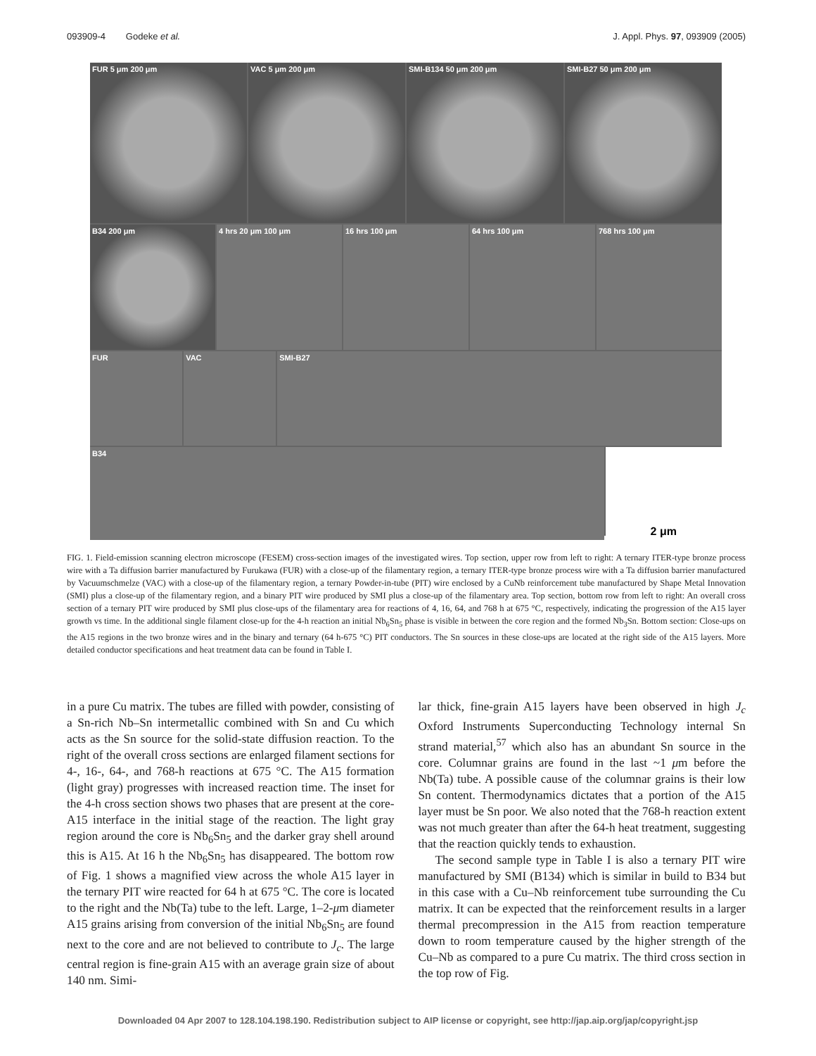093909-4 Godeke et al. J. Appl. Phys. 97, 093909 (2005)
FUR 5 μm 200 μm VAC 5 μm 200 μm SMI-B134 50 μm 200 μm SMI-B27 50 μm 200 μm
B34 200 μm 4 hrs 20 μm 100 μm 16 hrs 100 μm 64 hrs 100 μm 768 hrs 100 μm
FUR VAC SMI-B27
B34
2 μm
FIG. 1. Field-emission scanning electron microscope (FESEM) cross-section images of the investigated wires. Top section, upper row from left to right: A ternary ITER-type bronze process wire with a Ta diffusion barrier manufactured by Furukawa (FUR) with a close-up of the filamentary region, a ternary ITER-type bronze process wire with a Ta diffusion barrier manufactured by Vacuumschmelze (VAC) with a close-up of the filamentary region, a ternary Powder-in-tube (PIT) wire enclosed by a CuNb reinforcement tube manufactured by Shape Metal Innovation (SMI) plus a close-up of the filamentary region, and a binary PIT wire produced by SMI plus a close-up of the filamentary area. Top section, bottom row from left to right: An overall cross section of a ternary PIT wire produced by SMI plus close-ups of the filamentary area for reactions of 4, 16, 64, and 768 h at 675 °C, respectively, indicating the progression of the A15 layer growth vs time. In the additional single filament close-up for the 4-h reaction an initial Nb<sub>6</sub>Sn<sub>5</sub> phase is visible in between the core region and the formed Nb<sub>3</sub>Sn. Bottom section: Close-ups on the A15 regions in the two bronze wires and in the binary and ternary (64 h-675 °C) PIT conductors. The Sn sources in these close-ups are located at the right side of the A15 layers. More detailed conductor specifications and heat treatment data can be found in Table I.
in a pure Cu matrix. The tubes are filled with powder, consisting of a Sn-rich Nb–Sn intermetallic combined with Sn and Cu which acts as the Sn source for the solid-state diffusion reaction. To the right of the overall cross sections are enlarged filament sections for 4-, 16-, 64-, and 768-h reactions at 675 °C. The A15 formation (light gray) progresses with increased reaction time. The inset for the 4-h cross section shows two phases that are present at the core-A15 interface in the initial stage of the reaction. The light gray region around the core is Nb<sub>6</sub>Sn<sub>5</sub> and the darker gray shell around this is A15. At 16 h the Nb<sub>6</sub>Sn<sub>5</sub> has disappeared. The bottom row of Fig. 1 shows a magnified view across the whole A15 layer in the ternary PIT wire reacted for 64 h at 675 °C. The core is located to the right and the Nb(Ta) tube to the left. Large, 1–2-μm diameter A15 grains arising from conversion of the initial Nb<sub>6</sub>Sn<sub>5</sub> are found next to the core and are not believed to contribute to J<sub>c</sub>. The large central region is fine-grain A15 with an average grain size of about 140 nm. Simi-
lar thick, fine-grain A15 layers have been observed in high J<sub>c</sub> Oxford Instruments Superconducting Technology internal Sn strand material,<sup>57</sup> which also has an abundant Sn source in the core. Columnar grains are found in the last ~1 μm before the Nb(Ta) tube. A possible cause of the columnar grains is their low Sn content. Thermodynamics dictates that a portion of the A15 layer must be Sn poor. We also noted that the 768-h reaction extent was not much greater than after the 64-h heat treatment, suggesting that the reaction quickly tends to exhaustion.
The second sample type in Table I is also a ternary PIT wire manufactured by SMI (B134) which is similar in build to B34 but in this case with a Cu–Nb reinforcement tube surrounding the Cu matrix. It can be expected that the reinforcement results in a larger thermal precompression in the A15 from reaction temperature down to room temperature caused by the higher strength of the Cu–Nb as compared to a pure Cu matrix. The third cross section in the top row of Fig.
Downloaded 04 Apr 2007 to 128.104.198.190. Redistribution subject to AIP license or copyright, see http://jap.aip.org/jap/copyright.jsp